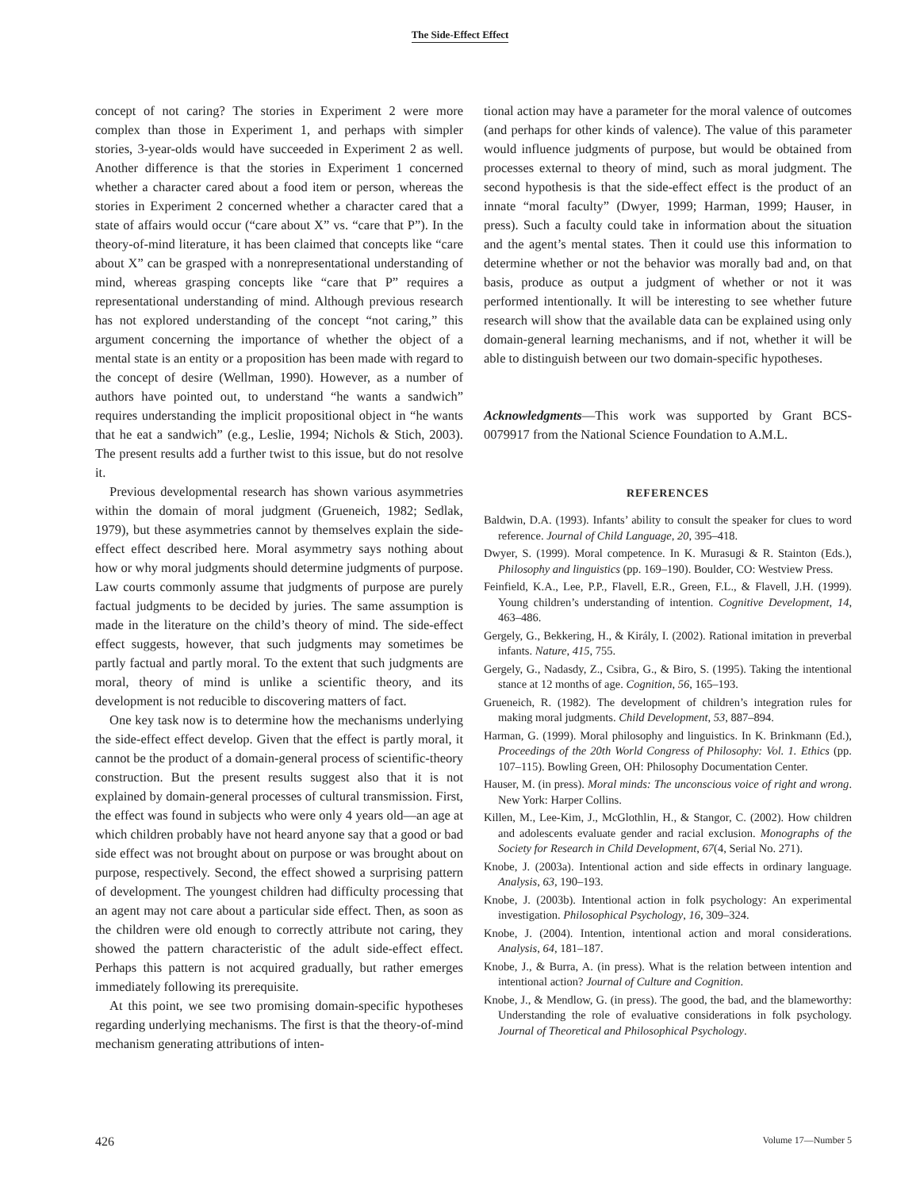The Side-Effect Effect
concept of not caring? The stories in Experiment 2 were more complex than those in Experiment 1, and perhaps with simpler stories, 3-year-olds would have succeeded in Experiment 2 as well. Another difference is that the stories in Experiment 1 concerned whether a character cared about a food item or person, whereas the stories in Experiment 2 concerned whether a character cared that a state of affairs would occur (“care about X” vs. “care that P”). In the theory-of-mind literature, it has been claimed that concepts like “care about X” can be grasped with a nonrepresentational understanding of mind, whereas grasping concepts like “care that P” requires a representational understanding of mind. Although previous research has not explored understanding of the concept “not caring,” this argument concerning the importance of whether the object of a mental state is an entity or a proposition has been made with regard to the concept of desire (Wellman, 1990). However, as a number of authors have pointed out, to understand “he wants a sandwich” requires understanding the implicit propositional object in “he wants that he eat a sandwich” (e.g., Leslie, 1994; Nichols & Stich, 2003). The present results add a further twist to this issue, but do not resolve it.
Previous developmental research has shown various asymmetries within the domain of moral judgment (Grueneich, 1982; Sedlak, 1979), but these asymmetries cannot by themselves explain the side-effect effect described here. Moral asymmetry says nothing about how or why moral judgments should determine judgments of purpose. Law courts commonly assume that judgments of purpose are purely factual judgments to be decided by juries. The same assumption is made in the literature on the child’s theory of mind. The side-effect effect suggests, however, that such judgments may sometimes be partly factual and partly moral. To the extent that such judgments are moral, theory of mind is unlike a scientific theory, and its development is not reducible to discovering matters of fact.
One key task now is to determine how the mechanisms underlying the side-effect effect develop. Given that the effect is partly moral, it cannot be the product of a domain-general process of scientific-theory construction. But the present results suggest also that it is not explained by domain-general processes of cultural transmission. First, the effect was found in subjects who were only 4 years old—an age at which children probably have not heard anyone say that a good or bad side effect was not brought about on purpose or was brought about on purpose, respectively. Second, the effect showed a surprising pattern of development. The youngest children had difficulty processing that an agent may not care about a particular side effect. Then, as soon as the children were old enough to correctly attribute not caring, they showed the pattern characteristic of the adult side-effect effect. Perhaps this pattern is not acquired gradually, but rather emerges immediately following its prerequisite.
At this point, we see two promising domain-specific hypotheses regarding underlying mechanisms. The first is that the theory-of-mind mechanism generating attributions of inten-
tional action may have a parameter for the moral valence of outcomes (and perhaps for other kinds of valence). The value of this parameter would influence judgments of purpose, but would be obtained from processes external to theory of mind, such as moral judgment. The second hypothesis is that the side-effect effect is the product of an innate “moral faculty” (Dwyer, 1999; Harman, 1999; Hauser, in press). Such a faculty could take in information about the situation and the agent’s mental states. Then it could use this information to determine whether or not the behavior was morally bad and, on that basis, produce as output a judgment of whether or not it was performed intentionally. It will be interesting to see whether future research will show that the available data can be explained using only domain-general learning mechanisms, and if not, whether it will be able to distinguish between our two domain-specific hypotheses.
Acknowledgments—This work was supported by Grant BCS-0079917 from the National Science Foundation to A.M.L.
REFERENCES
Baldwin, D.A. (1993). Infants’ ability to consult the speaker for clues to word reference. Journal of Child Language, 20, 395–418.
Dwyer, S. (1999). Moral competence. In K. Murasugi & R. Stainton (Eds.), Philosophy and linguistics (pp. 169–190). Boulder, CO: Westview Press.
Feinfield, K.A., Lee, P.P., Flavell, E.R., Green, F.L., & Flavell, J.H. (1999). Young children’s understanding of intention. Cognitive Development, 14, 463–486.
Gergely, G., Bekkering, H., & Király, I. (2002). Rational imitation in preverbal infants. Nature, 415, 755.
Gergely, G., Nadasdy, Z., Csibra, G., & Biro, S. (1995). Taking the intentional stance at 12 months of age. Cognition, 56, 165–193.
Grueneich, R. (1982). The development of children’s integration rules for making moral judgments. Child Development, 53, 887–894.
Harman, G. (1999). Moral philosophy and linguistics. In K. Brinkmann (Ed.), Proceedings of the 20th World Congress of Philosophy: Vol. 1. Ethics (pp. 107–115). Bowling Green, OH: Philosophy Documentation Center.
Hauser, M. (in press). Moral minds: The unconscious voice of right and wrong. New York: Harper Collins.
Killen, M., Lee-Kim, J., McGlothlin, H., & Stangor, C. (2002). How children and adolescents evaluate gender and racial exclusion. Monographs of the Society for Research in Child Development, 67(4, Serial No. 271).
Knobe, J. (2003a). Intentional action and side effects in ordinary language. Analysis, 63, 190–193.
Knobe, J. (2003b). Intentional action in folk psychology: An experimental investigation. Philosophical Psychology, 16, 309–324.
Knobe, J. (2004). Intention, intentional action and moral considerations. Analysis, 64, 181–187.
Knobe, J., & Burra, A. (in press). What is the relation between intention and intentional action? Journal of Culture and Cognition.
Knobe, J., & Mendlow, G. (in press). The good, the bad, and the blameworthy: Understanding the role of evaluative considerations in folk psychology. Journal of Theoretical and Philosophical Psychology.
426 Volume 17—Number 5